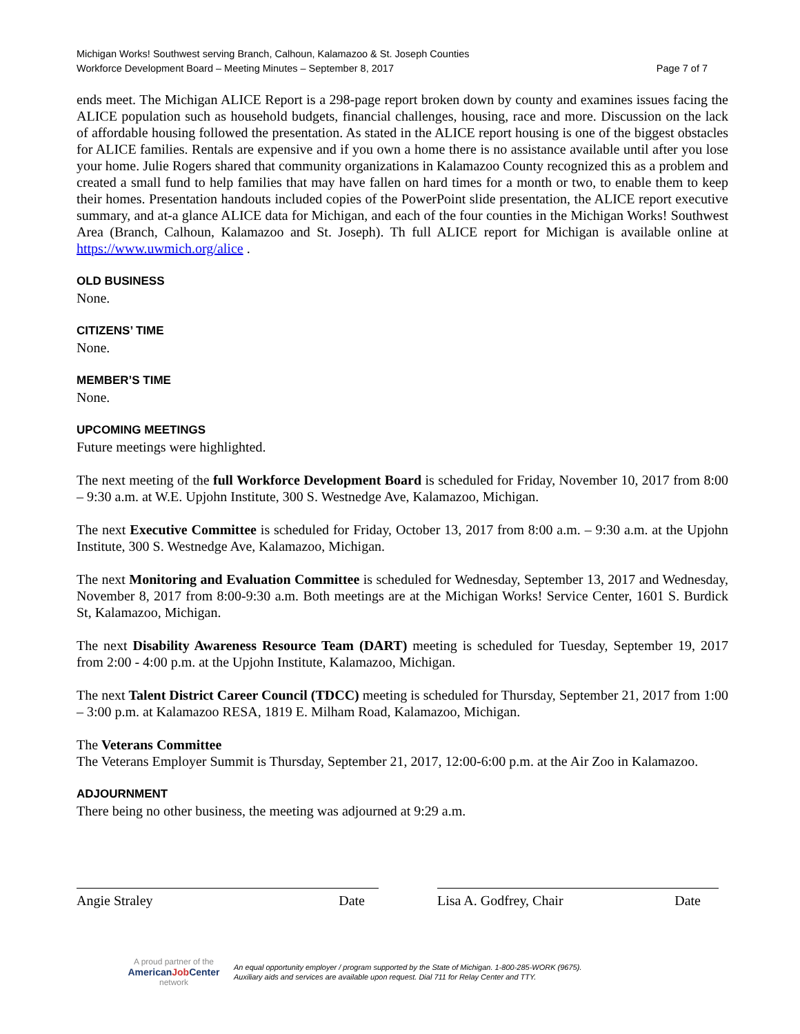Michigan Works! Southwest serving Branch, Calhoun, Kalamazoo & St. Joseph Counties
Workforce Development Board – Meeting Minutes – September 8, 2017 Page 7 of 7
ends meet. The Michigan ALICE Report is a 298-page report broken down by county and examines issues facing the ALICE population such as household budgets, financial challenges, housing, race and more. Discussion on the lack of affordable housing followed the presentation. As stated in the ALICE report housing is one of the biggest obstacles for ALICE families. Rentals are expensive and if you own a home there is no assistance available until after you lose your home. Julie Rogers shared that community organizations in Kalamazoo County recognized this as a problem and created a small fund to help families that may have fallen on hard times for a month or two, to enable them to keep their homes. Presentation handouts included copies of the PowerPoint slide presentation, the ALICE report executive summary, and at-a glance ALICE data for Michigan, and each of the four counties in the Michigan Works! Southwest Area (Branch, Calhoun, Kalamazoo and St. Joseph). Th full ALICE report for Michigan is available online at https://www.uwmich.org/alice .
OLD BUSINESS
None.
CITIZENS’ TIME
None.
MEMBER’S TIME
None.
UPCOMING MEETINGS
Future meetings were highlighted.
The next meeting of the full Workforce Development Board is scheduled for Friday, November 10, 2017 from 8:00 – 9:30 a.m. at W.E. Upjohn Institute, 300 S. Westnedge Ave, Kalamazoo, Michigan.
The next Executive Committee is scheduled for Friday, October 13, 2017 from 8:00 a.m. – 9:30 a.m. at the Upjohn Institute, 300 S. Westnedge Ave, Kalamazoo, Michigan.
The next Monitoring and Evaluation Committee is scheduled for Wednesday, September 13, 2017 and Wednesday, November 8, 2017 from 8:00-9:30 a.m. Both meetings are at the Michigan Works! Service Center, 1601 S. Burdick St, Kalamazoo, Michigan.
The next Disability Awareness Resource Team (DART) meeting is scheduled for Tuesday, September 19, 2017 from 2:00 - 4:00 p.m. at the Upjohn Institute, Kalamazoo, Michigan.
The next Talent District Career Council (TDCC) meeting is scheduled for Thursday, September 21, 2017 from 1:00 – 3:00 p.m. at Kalamazoo RESA, 1819 E. Milham Road, Kalamazoo, Michigan.
The Veterans Committee
The Veterans Employer Summit is Thursday, September 21, 2017, 12:00-6:00 p.m. at the Air Zoo in Kalamazoo.
ADJOURNMENT
There being no other business, the meeting was adjourned at 9:29 a.m.
Angie Straley Date Lisa A. Godfrey, Chair Date
A proud partner of the
AmericanJob Center
network
An equal opportunity employer / program supported by the State of Michigan. 1-800-285-WORK (9675).
Auxiliary aids and services are available upon request. Dial 711 for Relay Center and TTY.